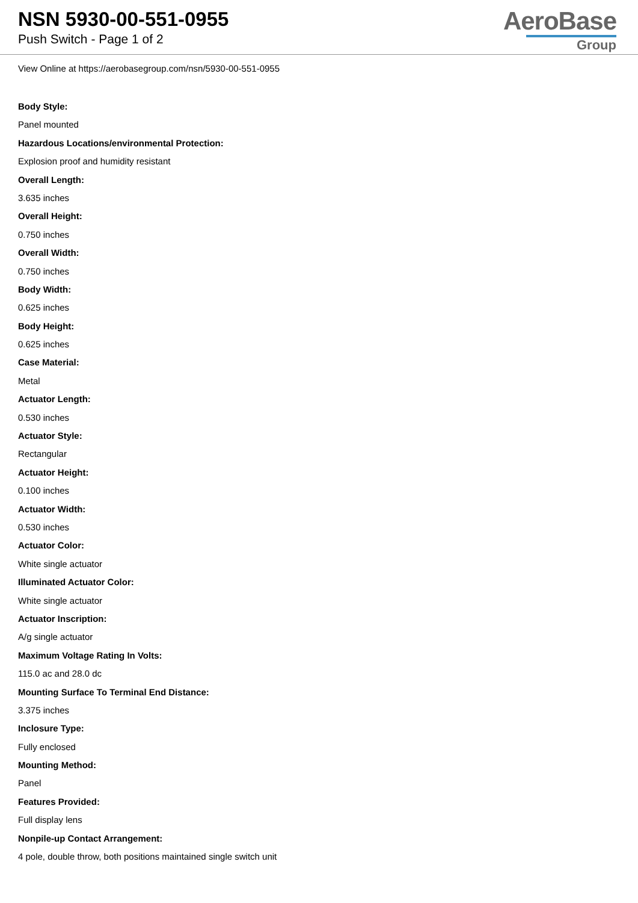NSN 5930-00-551-0955
Push Switch - Page 1 of 2
AeroBase
Group
View Online at https://aerobasegroup.com/nsn/5930-00-551-0955
Body Style:
Panel mounted
Hazardous Locations/environmental Protection:
Explosion proof and humidity resistant
Overall Length:
3.635 inches
Overall Height:
0.750 inches
Overall Width:
0.750 inches
Body Width:
0.625 inches
Body Height:
0.625 inches
Case Material:
Metal
Actuator Length:
0.530 inches
Actuator Style:
Rectangular
Actuator Height:
0.100 inches
Actuator Width:
0.530 inches
Actuator Color:
White single actuator
Illuminated Actuator Color:
White single actuator
Actuator Inscription:
A/g single actuator
Maximum Voltage Rating In Volts:
115.0 ac and 28.0 dc
Mounting Surface To Terminal End Distance:
3.375 inches
Inclosure Type:
Fully enclosed
Mounting Method:
Panel
Features Provided:
Full display lens
Nonpile-up Contact Arrangement:
4 pole, double throw, both positions maintained single switch unit